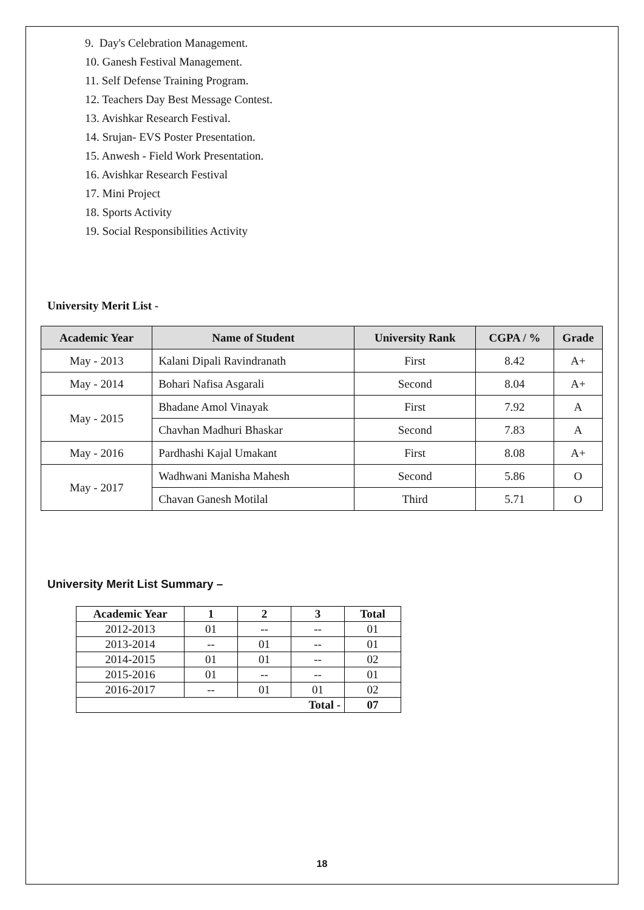9. Day's Celebration Management.
10. Ganesh Festival Management.
11. Self Defense Training Program.
12. Teachers Day Best Message Contest.
13. Avishkar Research Festival.
14. Srujan- EVS Poster Presentation.
15. Anwesh - Field Work Presentation.
16. Avishkar Research Festival
17. Mini Project
18. Sports Activity
19. Social Responsibilities Activity
University Merit List -
| Academic Year | Name of Student | University Rank | CGPA / % | Grade |
| --- | --- | --- | --- | --- |
| May - 2013 | Kalani Dipali Ravindranath | First | 8.42 | A+ |
| May - 2014 | Bohari Nafisa Asgarali | Second | 8.04 | A+ |
| May - 2015 | Bhadane Amol Vinayak | First | 7.92 | A |
| | Chavhan Madhuri Bhaskar | Second | 7.83 | A |
| May - 2016 | Pardhashi Kajal Umakant | First | 8.08 | A+ |
| May - 2017 | Wadhwani Manisha Mahesh | Second | 5.86 | O |
| | Chavan Ganesh Motilal | Third | 5.71 | O |
University Merit List Summary –
| Academic Year | 1 | 2 | 3 | Total |
| --- | --- | --- | --- | --- |
| 2012-2013 | 01 | -- | -- | 01 |
| 2013-2014 | -- | 01 | -- | 01 |
| 2014-2015 | 01 | 01 | -- | 02 |
| 2015-2016 | 01 | -- | -- | 01 |
| 2016-2017 | -- | 01 | 01 | 02 |
| Total - | | | | 07 |
18